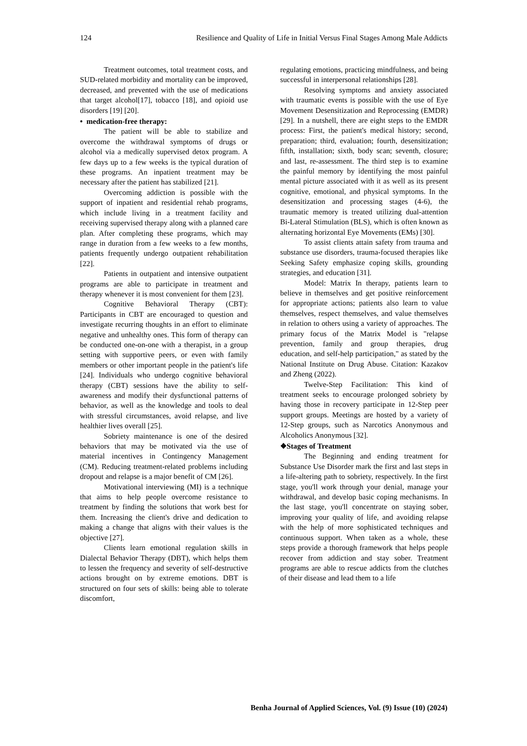124 Resilience and Quality of Life in Initial Versus Final Stages Among Male Addicts
Treatment outcomes, total treatment costs, and SUD-related morbidity and mortality can be improved, decreased, and prevented with the use of medications that target alcohol[17], tobacco [18], and opioid use disorders [19] [20].
• medication-free therapy:
The patient will be able to stabilize and overcome the withdrawal symptoms of drugs or alcohol via a medically supervised detox program. A few days up to a few weeks is the typical duration of these programs. An inpatient treatment may be necessary after the patient has stabilized [21].
Overcoming addiction is possible with the support of inpatient and residential rehab programs, which include living in a treatment facility and receiving supervised therapy along with a planned care plan. After completing these programs, which may range in duration from a few weeks to a few months, patients frequently undergo outpatient rehabilitation [22].
Patients in outpatient and intensive outpatient programs are able to participate in treatment and therapy whenever it is most convenient for them [23].
Cognitive Behavioral Therapy (CBT): Participants in CBT are encouraged to question and investigate recurring thoughts in an effort to eliminate negative and unhealthy ones. This form of therapy can be conducted one-on-one with a therapist, in a group setting with supportive peers, or even with family members or other important people in the patient's life [24]. Individuals who undergo cognitive behavioral therapy (CBT) sessions have the ability to self-awareness and modify their dysfunctional patterns of behavior, as well as the knowledge and tools to deal with stressful circumstances, avoid relapse, and live healthier lives overall [25].
Sobriety maintenance is one of the desired behaviors that may be motivated via the use of material incentives in Contingency Management (CM). Reducing treatment-related problems including dropout and relapse is a major benefit of CM [26].
Motivational interviewing (MI) is a technique that aims to help people overcome resistance to treatment by finding the solutions that work best for them. Increasing the client's drive and dedication to making a change that aligns with their values is the objective [27].
Clients learn emotional regulation skills in Dialectal Behavior Therapy (DBT), which helps them to lessen the frequency and severity of self-destructive actions brought on by extreme emotions. DBT is structured on four sets of skills: being able to tolerate discomfort,
regulating emotions, practicing mindfulness, and being successful in interpersonal relationships [28].
Resolving symptoms and anxiety associated with traumatic events is possible with the use of Eye Movement Desensitization and Reprocessing (EMDR)[29]. In a nutshell, there are eight steps to the EMDR process: First, the patient's medical history; second, preparation; third, evaluation; fourth, desensitization; fifth, installation; sixth, body scan; seventh, closure; and last, re-assessment. The third step is to examine the painful memory by identifying the most painful mental picture associated with it as well as its present cognitive, emotional, and physical symptoms. In the desensitization and processing stages (4-6), the traumatic memory is treated utilizing dual-attention Bi-Lateral Stimulation (BLS), which is often known as alternating horizontal Eye Movements (EMs) [30].
To assist clients attain safety from trauma and substance use disorders, trauma-focused therapies like Seeking Safety emphasize coping skills, grounding strategies, and education [31].
Model: Matrix In therapy, patients learn to believe in themselves and get positive reinforcement for appropriate actions; patients also learn to value themselves, respect themselves, and value themselves in relation to others using a variety of approaches. The primary focus of the Matrix Model is "relapse prevention, family and group therapies, drug education, and self-help participation," as stated by the National Institute on Drug Abuse. Citation: Kazakov and Zheng (2022).
Twelve-Step Facilitation: This kind of treatment seeks to encourage prolonged sobriety by having those in recovery participate in 12-Step peer support groups. Meetings are hosted by a variety of 12-Step groups, such as Narcotics Anonymous and Alcoholics Anonymous [32].
❖Stages of Treatment
The Beginning and ending treatment for Substance Use Disorder mark the first and last steps in a life-altering path to sobriety, respectively. In the first stage, you'll work through your denial, manage your withdrawal, and develop basic coping mechanisms. In the last stage, you'll concentrate on staying sober, improving your quality of life, and avoiding relapse with the help of more sophisticated techniques and continuous support. When taken as a whole, these steps provide a thorough framework that helps people recover from addiction and stay sober. Treatment programs are able to rescue addicts from the clutches of their disease and lead them to a life
Benha Journal of Applied Sciences, Vol. (9) Issue (10) (2024)